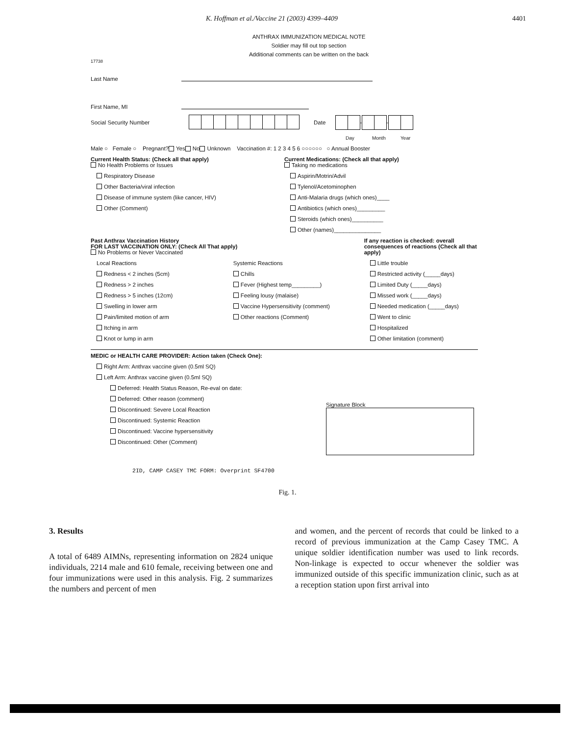K. Hoffman et al./Vaccine 21 (2003) 4399–4409 4401
ANTHRAX IMMUNIZATION MEDICAL NOTE
Soldier may fill out top section
Additional comments can be written on the back
17738
Last Name
First Name, MI
Social Security Number Date - -
Day Month Year
Male ○ Female ○ Pregnant? Yes No Unknown Vaccination #: 1 2 3 4 5 6 ○○○○○○ ○ Annual Booster
Current Health Status: (Check all that apply)
No Health Problems or Issues
Respiratory Disease
Other Bacteria/viral infection
Disease of immune system (like cancer, HIV)
Other (Comment)
Current Medications: (Check all that apply)
Taking no medications
Aspirin/Motrin/Advil
Tylenol/Acetominophen
Anti-Malaria drugs (which ones)____
Antibiotics (which ones)_________
Steroids (which ones)__________
Other (names)_______________
Past Anthrax Vaccination History
FOR LAST VACCINATION ONLY: (Check All That apply)
No Problems or Never Vaccinated
Local Reactions
Redness < 2 inches (5cm)
Redness > 2 inches
Redness > 5 inches (12cm)
Swelling in lower arm
Pain/limited motion of arm
Itching in arm
Knot or lump in arm
Systemic Reactions
Chills
Fever (Highest temp_________)
Feeling lousy (malaise)
Vaccine Hypersensitivity (comment)
Other reactions (Comment)
If any reaction is checked: overall consequences of reactions (Check all that apply)
Little trouble
Restricted activity (_____days)
Limited Duty (_____days)
Missed work (_____days)
Needed medication (_____days)
Went to clinic
Hospitalized
Other limitation (comment)
MEDIC or HEALTH CARE PROVIDER: Action taken (Check One):
Right Arm: Anthrax vaccine given (0.5ml SQ)
Left Arm: Anthrax vaccine given (0.5ml SQ)
Deferred: Health Status Reason, Re-eval on date:
Deferred: Other reason (comment)
Discontinued: Severe Local Reaction
Discontinued: Systemic Reaction
Discontinued: Vaccine hypersensitivity
Discontinued: Other (Comment)
Signature Block
2ID, CAMP CASEY TMC FORM: Overprint SF4700
Fig. 1.
3. Results
A total of 6489 AIMNs, representing information on 2824 unique individuals, 2214 male and 610 female, receiving between one and four immunizations were used in this analysis. Fig. 2 summarizes the numbers and percent of men
and women, and the percent of records that could be linked to a record of previous immunization at the Camp Casey TMC. A unique soldier identification number was used to link records. Non-linkage is expected to occur whenever the soldier was immunized outside of this specific immunization clinic, such as at a reception station upon first arrival into